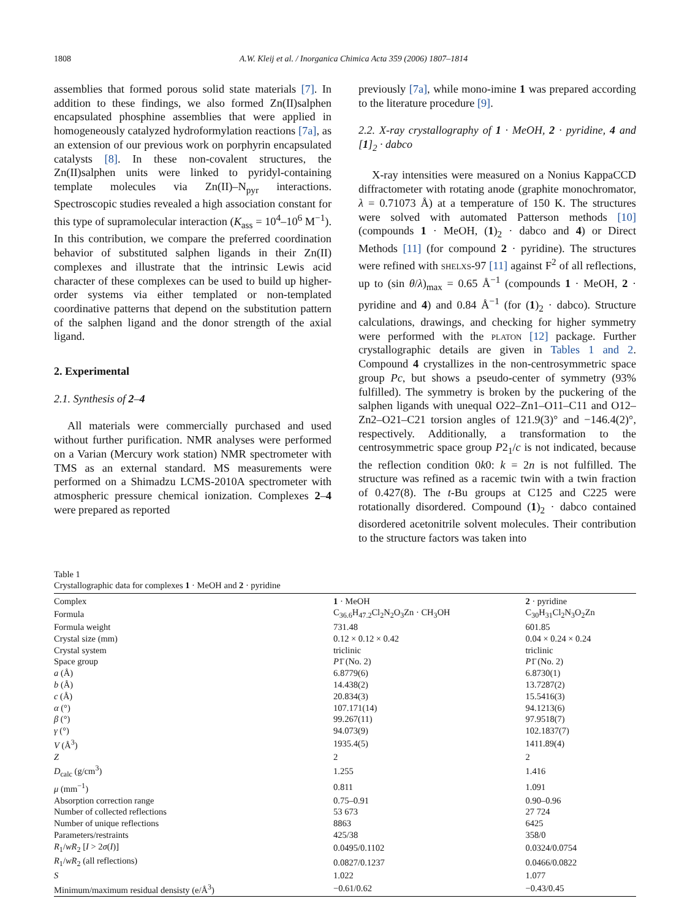1808 A.W. Kleij et al. / Inorganica Chimica Acta 359 (2006) 1807–1814
assemblies that formed porous solid state materials [7]. In addition to these findings, we also formed Zn(II)salphen encapsulated phosphine assemblies that were applied in homogeneously catalyzed hydroformylation reactions [7a], as an extension of our previous work on porphyrin encapsulated catalysts [8]. In these non-covalent structures, the Zn(II)salphen units were linked to pyridyl-containing template molecules via Zn(II)–N<sub>pyr</sub> interactions. Spectroscopic studies revealed a high association constant for this type of supramolecular interaction (K<sub>ass</sub> = 10<sup>4</sup>–10<sup>6</sup> M<sup>−1</sup>). In this contribution, we compare the preferred coordination behavior of substituted salphen ligands in their Zn(II) complexes and illustrate that the intrinsic Lewis acid character of these complexes can be used to build up higher-order systems via either templated or non-templated coordinative patterns that depend on the substitution pattern of the salphen ligand and the donor strength of the axial ligand.
2. Experimental
2.1. Synthesis of 2–4
All materials were commercially purchased and used without further purification. NMR analyses were performed on a Varian (Mercury work station) NMR spectrometer with TMS as an external standard. MS measurements were performed on a Shimadzu LCMS-2010A spectrometer with atmospheric pressure chemical ionization. Complexes 2–4 were prepared as reported
previously [7a], while mono-imine 1 was prepared according to the literature procedure [9].
2.2. X-ray crystallography of 1 · MeOH, 2 · pyridine, 4 and [1]<sub>2</sub> · dabco
X-ray intensities were measured on a Nonius KappaCCD diffractometer with rotating anode (graphite monochromator, λ = 0.71073 Å) at a temperature of 150 K. The structures were solved with automated Patterson methods [10] (compounds 1 · MeOH, (1)<sub>2</sub> · dabco and 4) or Direct Methods [11] (for compound 2 · pyridine). The structures were refined with shelxs-97 [11] against F<sup>2</sup> of all reflections, up to (sin θ/λ)<sub>max</sub> = 0.65 Å<sup>−1</sup> (compounds 1 · MeOH, 2 · pyridine and 4) and 0.84 Å<sup>−1</sup> (for (1)<sub>2</sub> · dabco). Structure calculations, drawings, and checking for higher symmetry were performed with the platon [12] package. Further crystallographic details are given in Tables 1 and 2. Compound 4 crystallizes in the non-centrosymmetric space group Pc, but shows a pseudo-center of symmetry (93% fulfilled). The symmetry is broken by the puckering of the salphen ligands with unequal O22–Zn1–O11–C11 and O12–Zn2–O21–C21 torsion angles of 121.9(3)° and −146.4(2)°, respectively. Additionally, a transformation to the centrosymmetric space group P2<sub>1</sub>/c is not indicated, because the reflection condition 0k0: k = 2n is not fulfilled. The structure was refined as a racemic twin with a twin fraction of 0.427(8). The t-Bu groups at C125 and C225 were rotationally disordered. Compound (1)<sub>2</sub> · dabco contained disordered acetonitrile solvent molecules. Their contribution to the structure factors was taken into
Table 1
Crystallographic data for complexes 1 · MeOH and 2 · pyridine
| Complex | 1 · MeOH | 2 · pyridine |
| --- | --- | --- |
| Formula | C<sub>36.6</sub>H<sub>47.2</sub>Cl<sub>2</sub>N<sub>2</sub>O<sub>3</sub>Zn · CH<sub>3</sub>OH | C<sub>30</sub>H<sub>31</sub>Cl<sub>2</sub>N<sub>3</sub>O<sub>2</sub>Zn |
| Formula weight | 731.48 | 601.85 |
| Crystal size (mm) | 0.12 × 0.12 × 0.42 | 0.04 × 0.24 × 0.24 |
| Crystal system | triclinic | triclinic |
| Space group | P 1̄ (No. 2) | P 1̄ (No. 2) |
| a (Å) | 6.8779(6) | 6.8730(1) |
| b (Å) | 14.438(2) | 13.7287(2) |
| c (Å) | 20.834(3) | 15.5416(3) |
| α (°) | 107.171(14) | 94.1213(6) |
| β (°) | 99.267(11) | 97.9518(7) |
| γ (°) | 94.073(9) | 102.1837(7) |
| V (Å<sup>3</sup>) | 1935.4(5) | 1411.89(4) |
| Z | 2 | 2 |
| D<sub>calc</sub> (g/cm<sup>3</sup>) | 1.255 | 1.416 |
| μ (mm<sup>−1</sup>) | 0.811 | 1.091 |
| Absorption correction range | 0.75–0.91 | 0.90–0.96 |
| Number of collected reflections | 53 673 | 27 724 |
| Number of unique reflections | 8863 | 6425 |
| Parameters/restraints | 425/38 | 358/0 |
| R<sub>1</sub>/ wR<sub>2</sub> [ I > 2 σ ( I )] | 0.0495/0.1102 | 0.0324/0.0754 |
| R<sub>1</sub>/ wR<sub>2</sub> (all reflections) | 0.0827/0.1237 | 0.0466/0.0822 |
| S | 1.022 | 1.077 |
| Minimum/maximum residual densisty (e/Å<sup>3</sup>) | −0.61/0.62 | −0.43/0.45 |